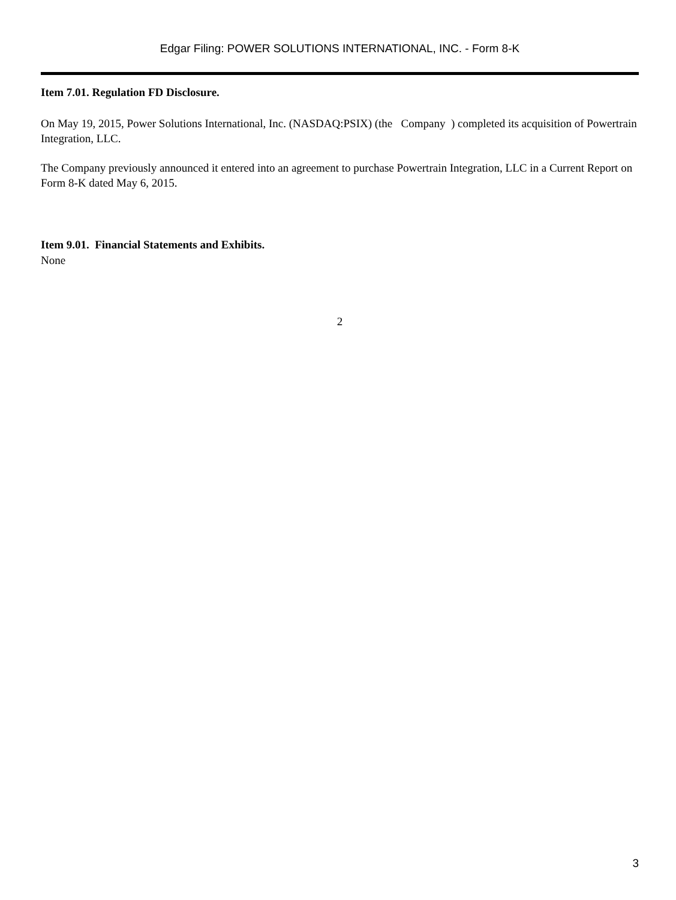Edgar Filing: POWER SOLUTIONS INTERNATIONAL, INC. - Form 8-K
Item 7.01. Regulation FD Disclosure.
On May 19, 2015, Power Solutions International, Inc. (NASDAQ:PSIX) (the Company ) completed its acquisition of Powertrain Integration, LLC.
The Company previously announced it entered into an agreement to purchase Powertrain Integration, LLC in a Current Report on Form 8-K dated May 6, 2015.
Item 9.01. Financial Statements and Exhibits.
None
2
3